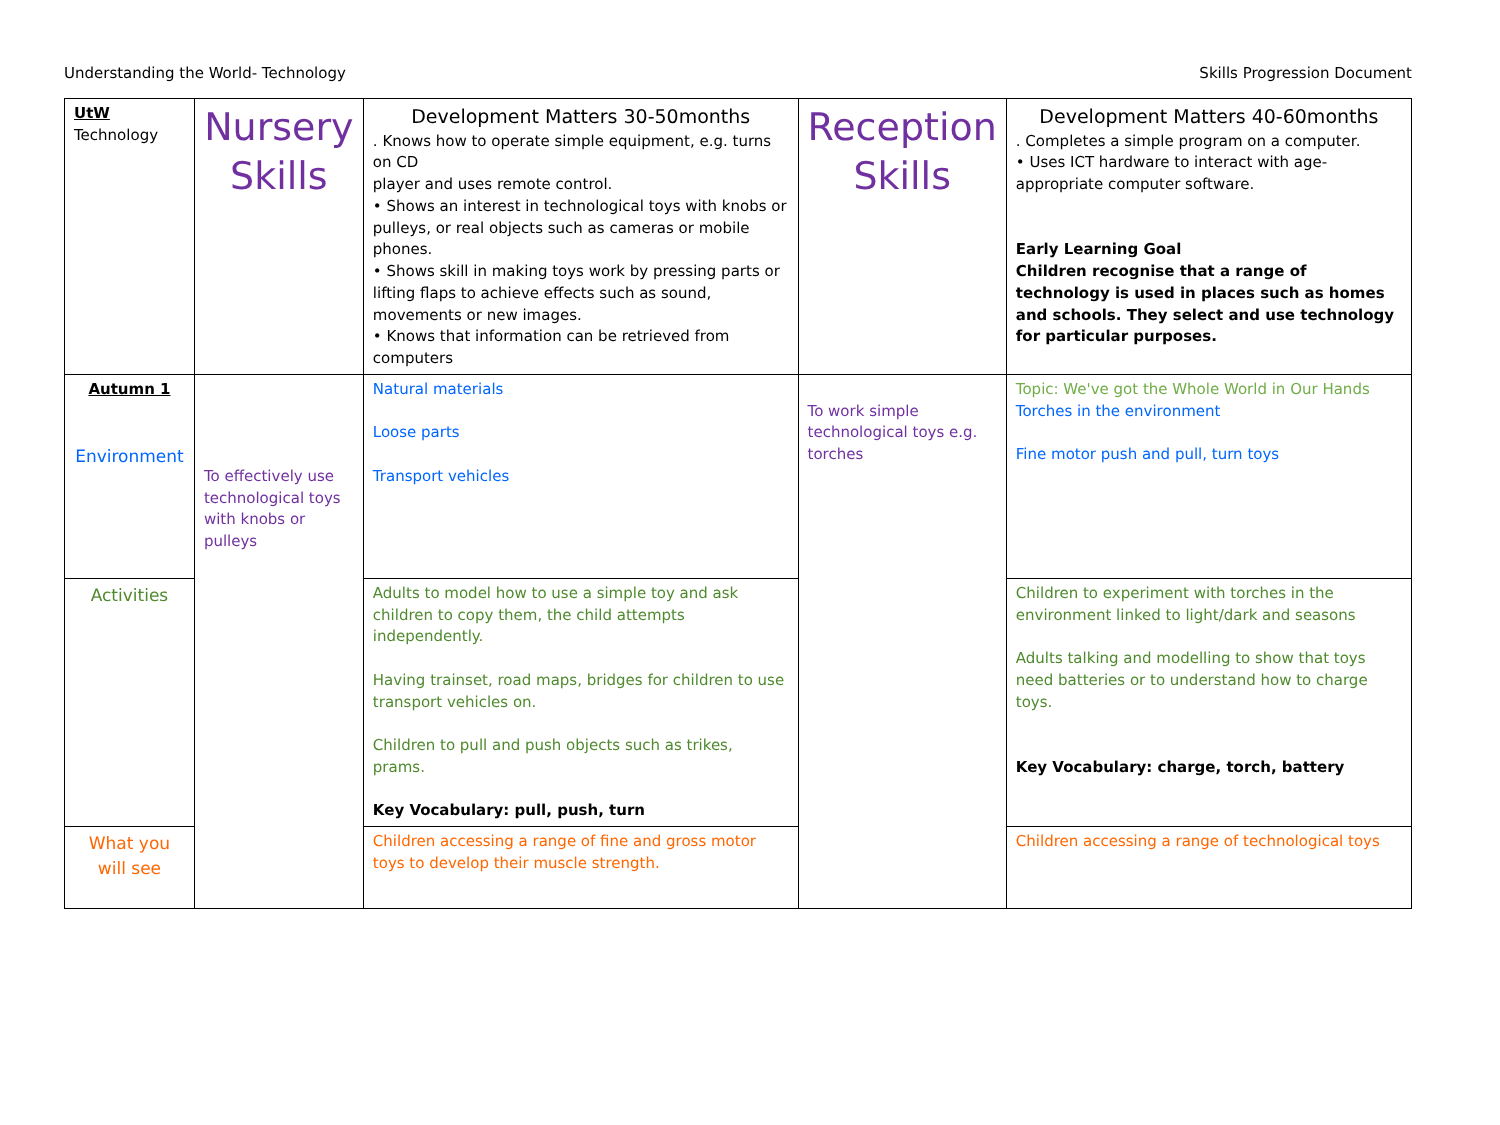Understanding the World- Technology Skills Progression Document
| UtW Technology | Nursery Skills | Development Matters 30-50months . Knows how to operate simple equipment, e.g. turns on CD player and uses remote control. • Shows an interest in technological toys with knobs or pulleys, or real objects such as cameras or mobile phones. • Shows skill in making toys work by pressing parts or lifting flaps to achieve effects such as sound, movements or new images. • Knows that information can be retrieved from computers | Reception Skills | Development Matters 40-60months . Completes a simple program on a computer. • Uses ICT hardware to interact with age-appropriate computer software. Early Learning Goal Children recognise that a range of technology is used in places such as homes and schools. They select and use technology for particular purposes. |
| Autumn 1 Environment | To effectively use technological toys with knobs or pulleys | Natural materials Loose parts Transport vehicles | To work simple technological toys e.g. torches | Topic: We've got the Whole World in Our Hands Torches in the environment Fine motor push and pull, turn toys |
| Activities | | Adults to model how to use a simple toy and ask children to copy them, the child attempts independently. Having trainset, road maps, bridges for children to use transport vehicles on. Children to pull and push objects such as trikes, prams. Key Vocabulary: pull, push, turn | | Children to experiment with torches in the environment linked to light/dark and seasons Adults talking and modelling to show that toys need batteries or to understand how to charge toys. Key Vocabulary: charge, torch, battery |
| What you will see | | Children accessing a range of fine and gross motor toys to develop their muscle strength. | | Children accessing a range of technological toys |